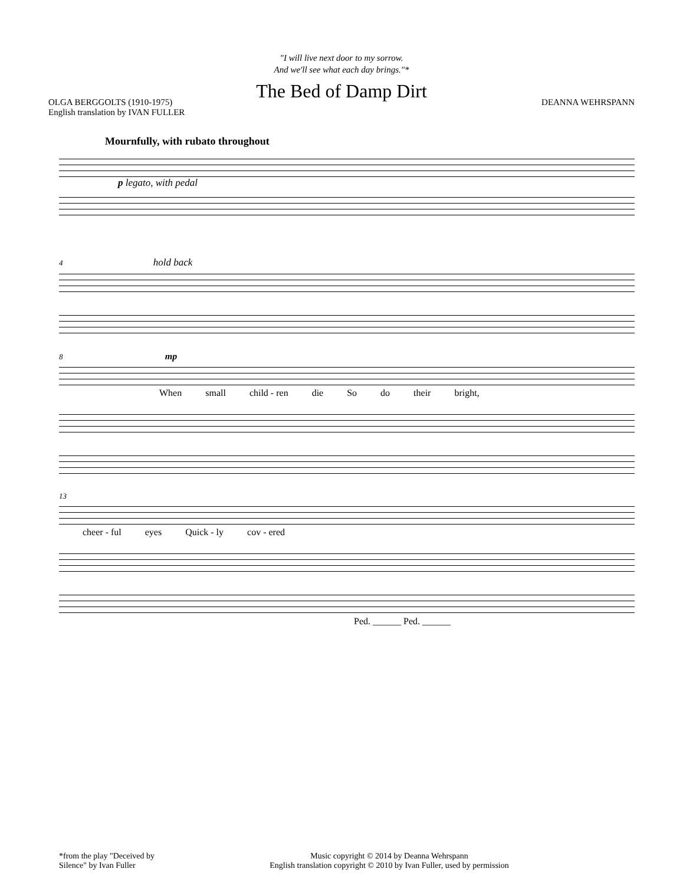"I will live next door to my sorrow.
And we'll see what each day brings."*
The Bed of Damp Dirt
OLGA BERGGOLTS (1910-1975)
English translation by IVAN FULLER
DEANNA WEHRSPANN
Mournfully, with rubato throughout
p legato, with pedal
4 hold back
8 mp
When small child - ren die So do their bright,
13
cheer - ful eyes Quick - ly cov - ered
Ped. ______ Ped. ______
*from the play "Deceived by
Silence" by Ivan Fuller
Music copyright © 2014 by Deanna Wehrspann
English translation copyright © 2010 by Ivan Fuller, used by permission